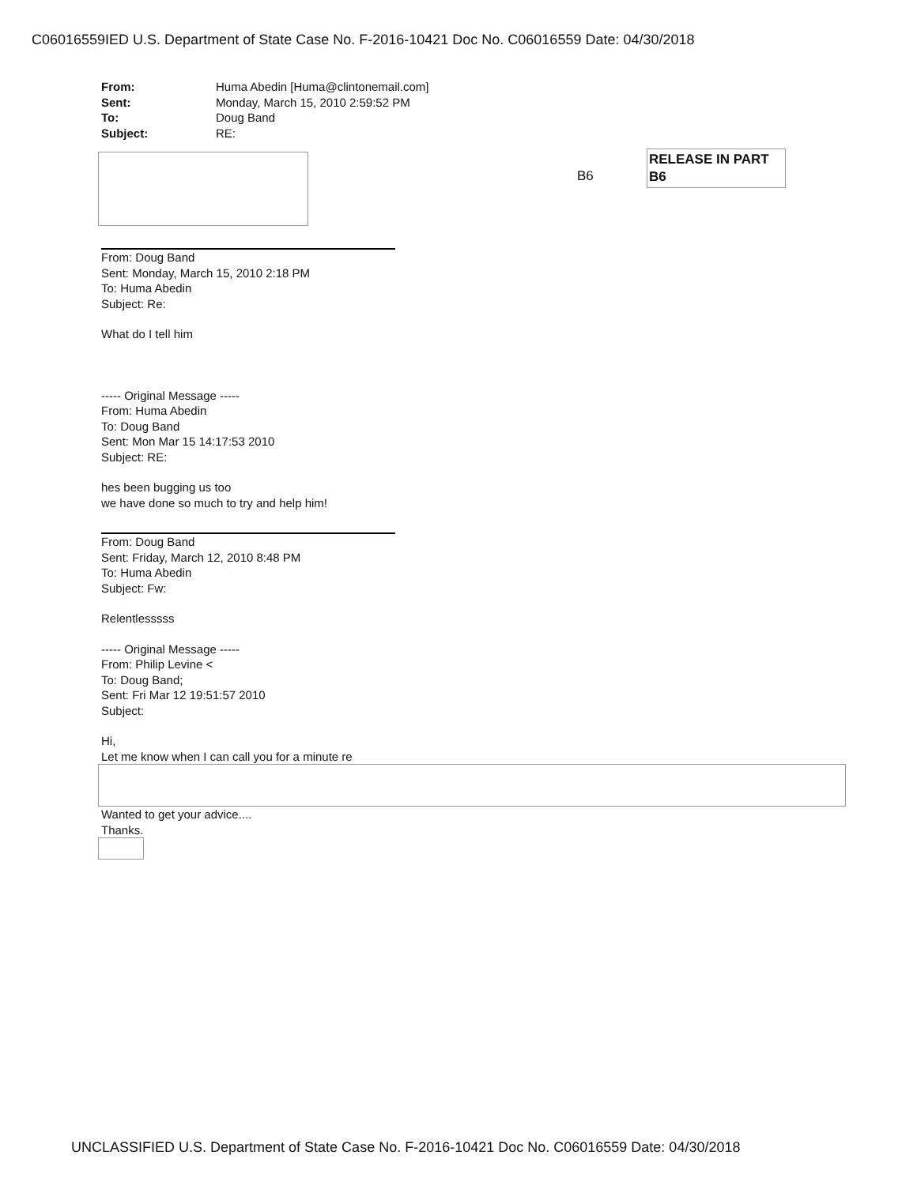C06016559IED U.S. Department of State Case No. F-2016-10421 Doc No. C06016559 Date: 04/30/2018
RELEASE IN PART
B6
B6
| From: | Huma Abedin [Huma@clintonemail.com] |
| Sent: | Monday, March 15, 2010 2:59:52 PM |
| To: | Doug Band |
| Subject: | RE: |
From: Doug Band
Sent: Monday, March 15, 2010 2:18 PM
To: Huma Abedin
Subject: Re:
What do I tell him
----- Original Message -----
From: Huma Abedin
To: Doug Band
Sent: Mon Mar 15 14:17:53 2010
Subject: RE:
hes been bugging us too
we have done so much to try and help him!
From: Doug Band
Sent: Friday, March 12, 2010 8:48 PM
To: Huma Abedin
Subject: Fw:
Relentlesssss
----- Original Message -----
From: Philip Levine <
To: Doug Band;
Sent: Fri Mar 12 19:51:57 2010
Subject:
Hi,
Let me know when I can call you for a minute re
Wanted to get your advice....
Thanks.
UNCLASSIFIED U.S. Department of State Case No. F-2016-10421 Doc No. C06016559 Date: 04/30/2018